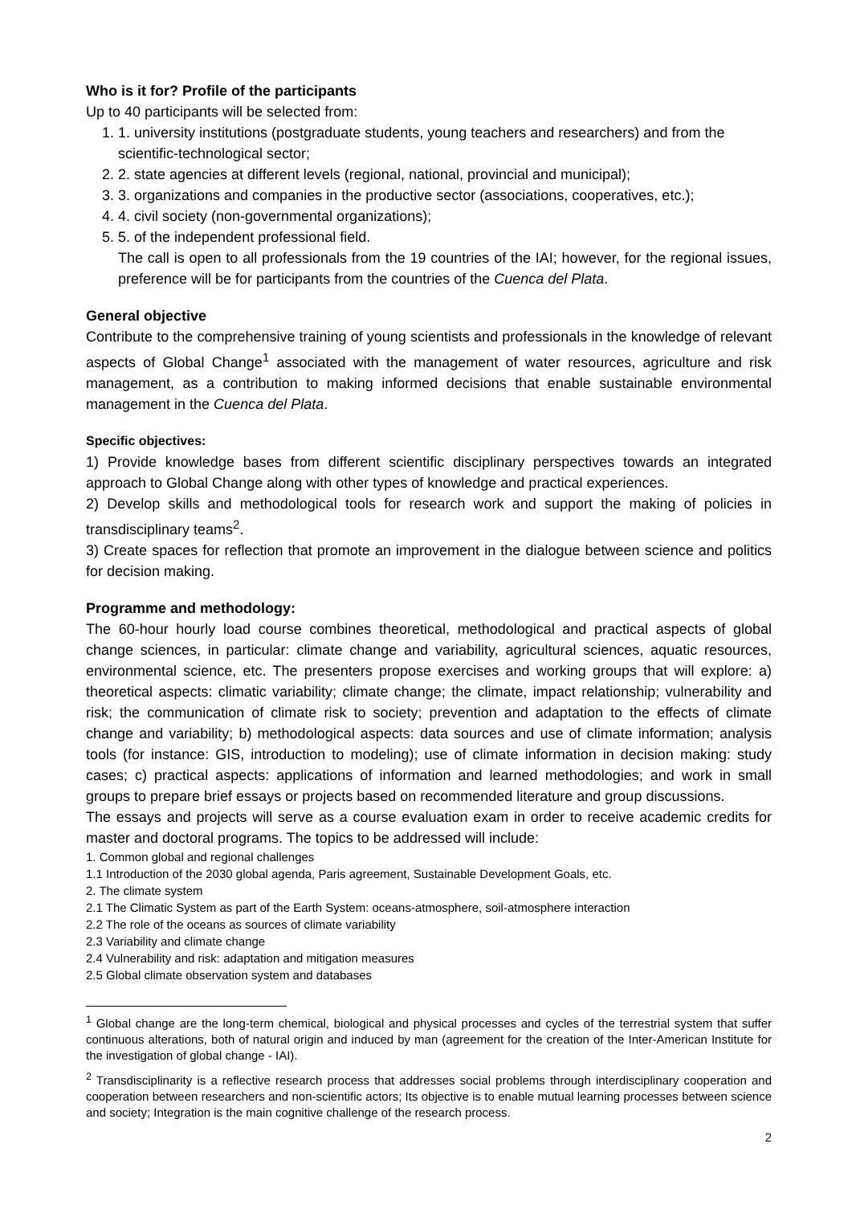Who is it for? Profile of the participants
Up to 40 participants will be selected from:
1. 1. university institutions (postgraduate students, young teachers and researchers) and from the scientific-technological sector;
2. 2. state agencies at different levels (regional, national, provincial and municipal);
3. 3. organizations and companies in the productive sector (associations, cooperatives, etc.);
4. 4. civil society (non-governmental organizations);
5. 5. of the independent professional field.
The call is open to all professionals from the 19 countries of the IAI; however, for the regional issues, preference will be for participants from the countries of the Cuenca del Plata.
General objective
Contribute to the comprehensive training of young scientists and professionals in the knowledge of relevant aspects of Global Change<sup>1</sup> associated with the management of water resources, agriculture and risk management, as a contribution to making informed decisions that enable sustainable environmental management in the Cuenca del Plata.
Specific objectives:
1) Provide knowledge bases from different scientific disciplinary perspectives towards an integrated approach to Global Change along with other types of knowledge and practical experiences.
2) Develop skills and methodological tools for research work and support the making of policies in transdisciplinary teams<sup>2</sup>.
3) Create spaces for reflection that promote an improvement in the dialogue between science and politics for decision making.
Programme and methodology:
The 60-hour hourly load course combines theoretical, methodological and practical aspects of global change sciences, in particular: climate change and variability, agricultural sciences, aquatic resources, environmental science, etc. The presenters propose exercises and working groups that will explore: a) theoretical aspects: climatic variability; climate change; the climate, impact relationship; vulnerability and risk; the communication of climate risk to society; prevention and adaptation to the effects of climate change and variability; b) methodological aspects: data sources and use of climate information; analysis tools (for instance: GIS, introduction to modeling); use of climate information in decision making: study cases; c) practical aspects: applications of information and learned methodologies; and work in small groups to prepare brief essays or projects based on recommended literature and group discussions.
The essays and projects will serve as a course evaluation exam in order to receive academic credits for master and doctoral programs. The topics to be addressed will include:
1. Common global and regional challenges
1.1 Introduction of the 2030 global agenda, Paris agreement, Sustainable Development Goals, etc.
2. The climate system
2.1 The Climatic System as part of the Earth System: oceans-atmosphere, soil-atmosphere interaction
2.2 The role of the oceans as sources of climate variability
2.3 Variability and climate change
2.4 Vulnerability and risk: adaptation and mitigation measures
2.5 Global climate observation system and databases
<sup>1</sup> Global change are the long-term chemical, biological and physical processes and cycles of the terrestrial system that suffer continuous alterations, both of natural origin and induced by man (agreement for the creation of the Inter-American Institute for the investigation of global change - IAI).
<sup>2</sup> Transdisciplinarity is a reflective research process that addresses social problems through interdisciplinary cooperation and cooperation between researchers and non-scientific actors; Its objective is to enable mutual learning processes between science and society; Integration is the main cognitive challenge of the research process.
2